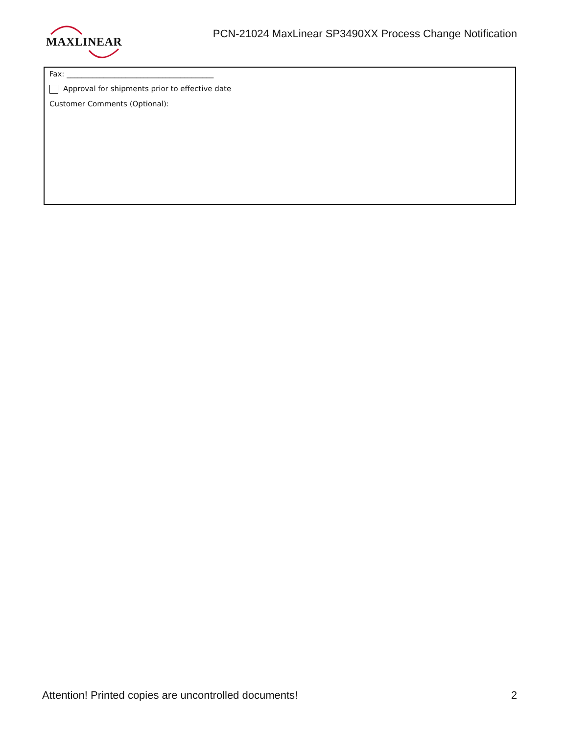MAXLINEAR
PCN-21024 MaxLinear SP3490XX Process Change Notification
Fax: ________________________________________
Approval for shipments prior to effective date
Customer Comments (Optional):
Attention! Printed copies are uncontrolled documents! 2